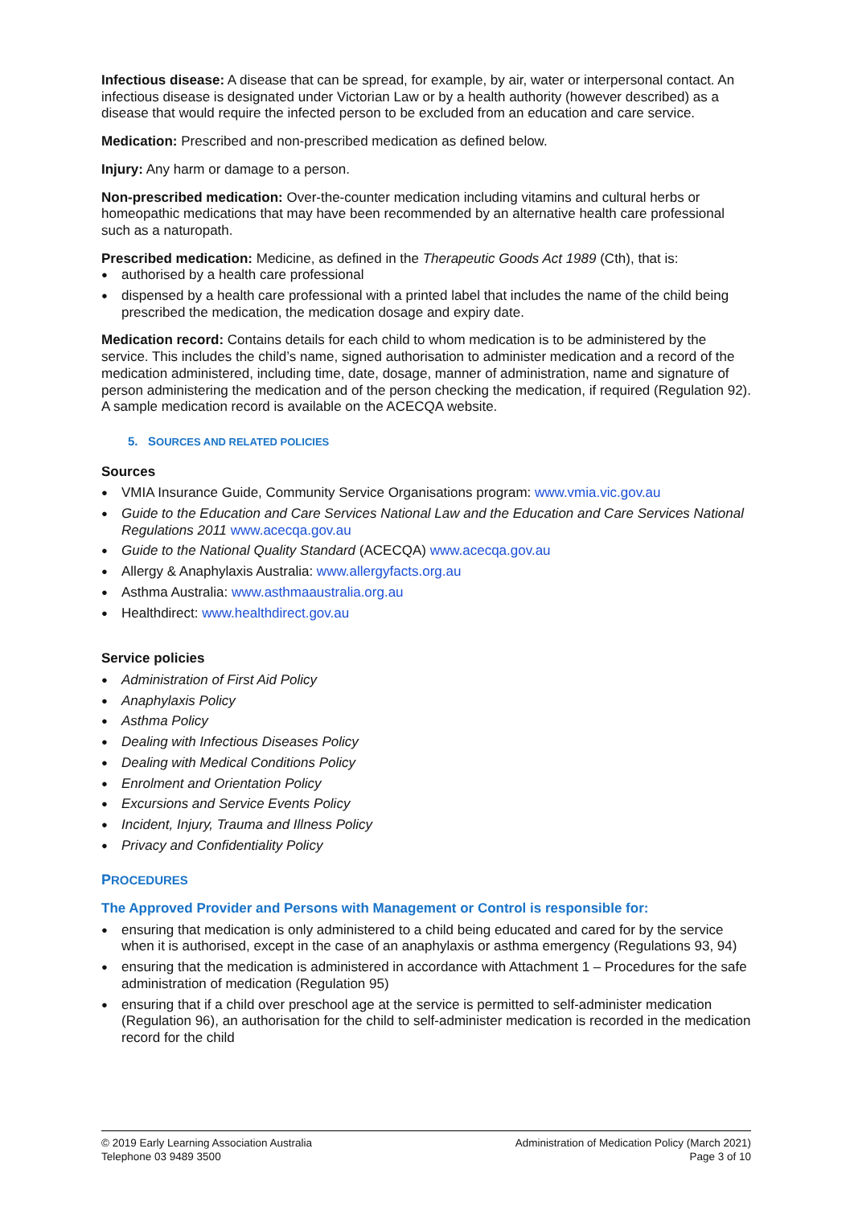Infectious disease: A disease that can be spread, for example, by air, water or interpersonal contact. An infectious disease is designated under Victorian Law or by a health authority (however described) as a disease that would require the infected person to be excluded from an education and care service.
Medication: Prescribed and non-prescribed medication as defined below.
Injury: Any harm or damage to a person.
Non-prescribed medication: Over-the-counter medication including vitamins and cultural herbs or homeopathic medications that may have been recommended by an alternative health care professional such as a naturopath.
Prescribed medication: Medicine, as defined in the Therapeutic Goods Act 1989 (Cth), that is:
authorised by a health care professional
dispensed by a health care professional with a printed label that includes the name of the child being prescribed the medication, the medication dosage and expiry date.
Medication record: Contains details for each child to whom medication is to be administered by the service. This includes the child’s name, signed authorisation to administer medication and a record of the medication administered, including time, date, dosage, manner of administration, name and signature of person administering the medication and of the person checking the medication, if required (Regulation 92). A sample medication record is available on the ACECQA website.
5. SOURCES AND RELATED POLICIES
Sources
VMIA Insurance Guide, Community Service Organisations program: www.vmia.vic.gov.au
Guide to the Education and Care Services National Law and the Education and Care Services National Regulations 2011 www.acecqa.gov.au
Guide to the National Quality Standard (ACECQA) www.acecqa.gov.au
Allergy & Anaphylaxis Australia: www.allergyfacts.org.au
Asthma Australia: www.asthmaaustralia.org.au
Healthdirect: www.healthdirect.gov.au
Service policies
Administration of First Aid Policy
Anaphylaxis Policy
Asthma Policy
Dealing with Infectious Diseases Policy
Dealing with Medical Conditions Policy
Enrolment and Orientation Policy
Excursions and Service Events Policy
Incident, Injury, Trauma and Illness Policy
Privacy and Confidentiality Policy
PROCEDURES
The Approved Provider and Persons with Management or Control is responsible for:
ensuring that medication is only administered to a child being educated and cared for by the service when it is authorised, except in the case of an anaphylaxis or asthma emergency (Regulations 93, 94)
ensuring that the medication is administered in accordance with Attachment 1 – Procedures for the safe administration of medication (Regulation 95)
ensuring that if a child over preschool age at the service is permitted to self-administer medication (Regulation 96), an authorisation for the child to self-administer medication is recorded in the medication record for the child
© 2019 Early Learning Association Australia
Telephone 03 9489 3500
Administration of Medication Policy (March 2021)
Page 3 of 10